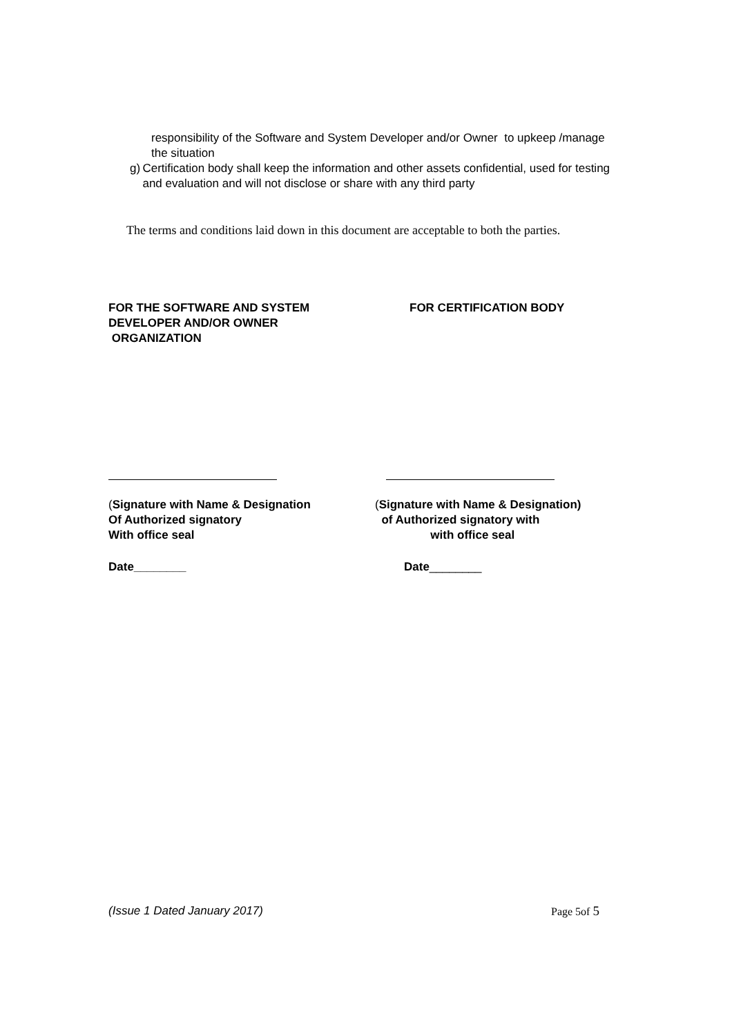responsibility of the Software and System Developer and/or Owner to upkeep /manage the situation
g) Certification body shall keep the information and other assets confidential, used for testing and evaluation and will not disclose or share with any third party
The terms and conditions laid down in this document are acceptable to both the parties.
FOR THE SOFTWARE AND SYSTEM
DEVELOPER AND/OR OWNER
ORGANIZATION
FOR CERTIFICATION BODY
(Signature with Name & Designation
Of Authorized signatory
With office seal
(Signature with Name & Designation)
of Authorized signatory with
with office seal
Date________ Date________
(Issue 1 Dated January 2017) Page 5of 5